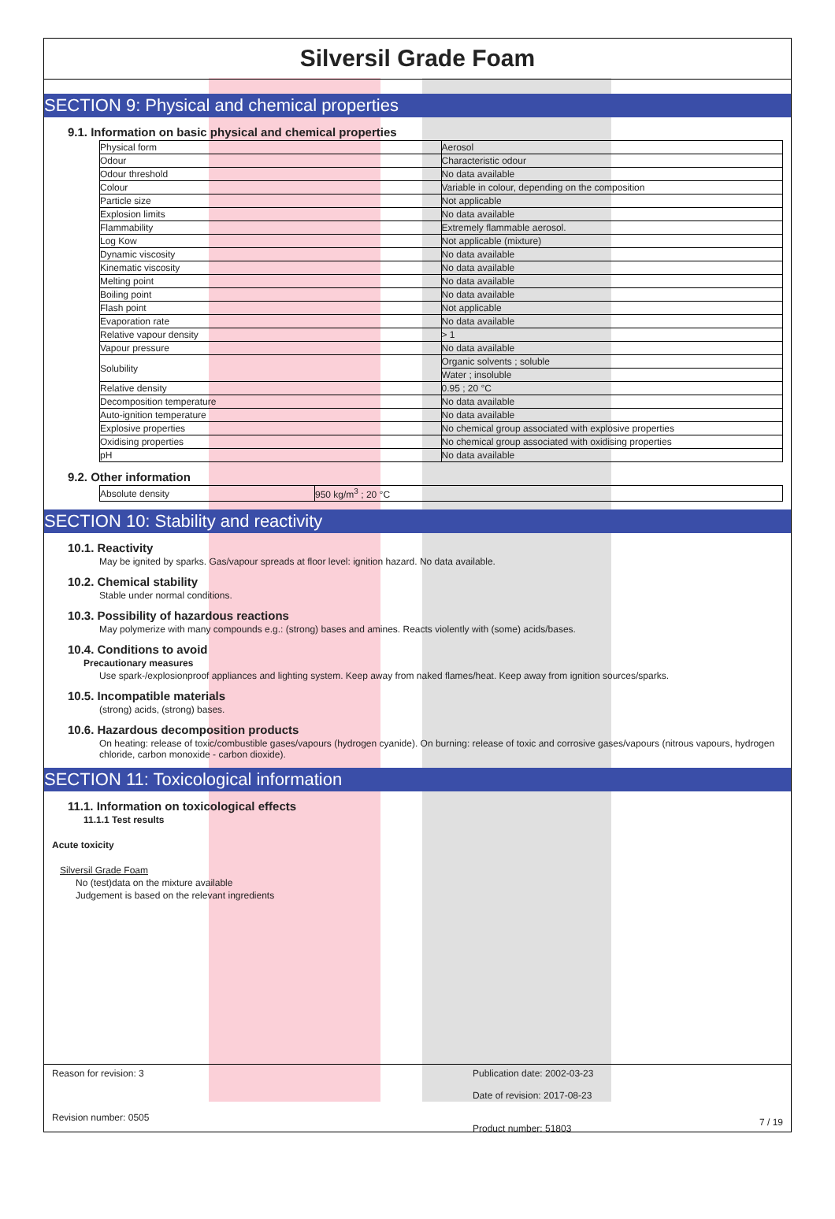Silversil Grade Foam
SECTION 9: Physical and chemical properties
9.1. Information on basic physical and chemical properties
| Physical form | Aerosol |
| Odour | Characteristic odour |
| Odour threshold | No data available |
| Colour | Variable in colour, depending on the composition |
| Particle size | Not applicable |
| Explosion limits | No data available |
| Flammability | Extremely flammable aerosol. |
| Log Kow | Not applicable (mixture) |
| Dynamic viscosity | No data available |
| Kinematic viscosity | No data available |
| Melting point | No data available |
| Boiling point | No data available |
| Flash point | Not applicable |
| Evaporation rate | No data available |
| Relative vapour density | > 1 |
| Vapour pressure | No data available |
| Solubility | Organic solvents ; soluble |
| | Water ; insoluble |
| Relative density | 0.95 ; 20 °C |
| Decomposition temperature | No data available |
| Auto-ignition temperature | No data available |
| Explosive properties | No chemical group associated with explosive properties |
| Oxidising properties | No chemical group associated with oxidising properties |
| pH | No data available |
9.2. Other information
| Absolute density | 950 kg/m<sup>3</sup> ; 20 °C |
SECTION 10: Stability and reactivity
10.1. Reactivity
May be ignited by sparks. Gas/vapour spreads at floor level: ignition hazard. No data available.
10.2. Chemical stability
Stable under normal conditions.
10.3. Possibility of hazardous reactions
May polymerize with many compounds e.g.: (strong) bases and amines. Reacts violently with (some) acids/bases.
10.4. Conditions to avoid
Precautionary measures
Use spark-/explosionproof appliances and lighting system. Keep away from naked flames/heat. Keep away from ignition sources/sparks.
10.5. Incompatible materials
(strong) acids, (strong) bases.
10.6. Hazardous decomposition products
On heating: release of toxic/combustible gases/vapours (hydrogen cyanide). On burning: release of toxic and corrosive gases/vapours (nitrous vapours, hydrogen chloride, carbon monoxide - carbon dioxide).
SECTION 11: Toxicological information
11.1. Information on toxicological effects
11.1.1 Test results
Acute toxicity
Silversil Grade Foam
No (test)data on the mixture available
Judgement is based on the relevant ingredients
Reason for revision: 3
Revision number: 0505
Publication date: 2002-03-23
Date of revision: 2017-08-23
Product number: 51803
7 / 19